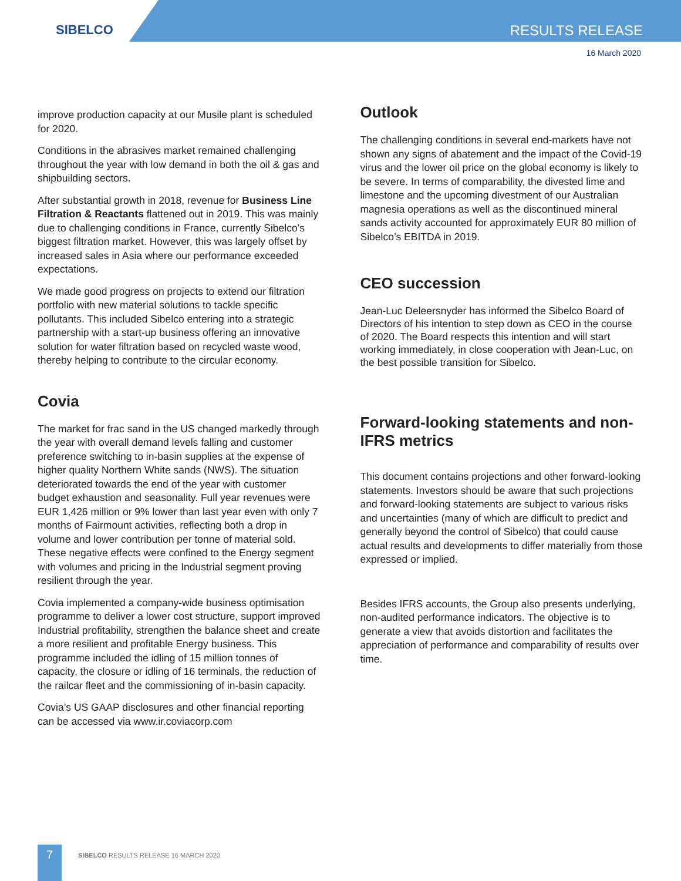SIBELCO RESULTS RELEASE
16 March 2020
improve production capacity at our Musile plant is scheduled for 2020.
Conditions in the abrasives market remained challenging throughout the year with low demand in both the oil & gas and shipbuilding sectors.
After substantial growth in 2018, revenue for Business Line Filtration & Reactants flattened out in 2019. This was mainly due to challenging conditions in France, currently Sibelco’s biggest filtration market. However, this was largely offset by increased sales in Asia where our performance exceeded expectations.
We made good progress on projects to extend our filtration portfolio with new material solutions to tackle specific pollutants. This included Sibelco entering into a strategic partnership with a start-up business offering an innovative solution for water filtration based on recycled waste wood, thereby helping to contribute to the circular economy.
Covia
The market for frac sand in the US changed markedly through the year with overall demand levels falling and customer preference switching to in-basin supplies at the expense of higher quality Northern White sands (NWS). The situation deteriorated towards the end of the year with customer budget exhaustion and seasonality. Full year revenues were EUR 1,426 million or 9% lower than last year even with only 7 months of Fairmount activities, reflecting both a drop in volume and lower contribution per tonne of material sold. These negative effects were confined to the Energy segment with volumes and pricing in the Industrial segment proving resilient through the year.
Covia implemented a company-wide business optimisation programme to deliver a lower cost structure, support improved Industrial profitability, strengthen the balance sheet and create a more resilient and profitable Energy business. This programme included the idling of 15 million tonnes of capacity, the closure or idling of 16 terminals, the reduction of the railcar fleet and the commissioning of in-basin capacity.
Covia’s US GAAP disclosures and other financial reporting can be accessed via www.ir.coviacorp.com
Outlook
The challenging conditions in several end-markets have not shown any signs of abatement and the impact of the Covid-19 virus and the lower oil price on the global economy is likely to be severe. In terms of comparability, the divested lime and limestone and the upcoming divestment of our Australian magnesia operations as well as the discontinued mineral sands activity accounted for approximately EUR 80 million of Sibelco’s EBITDA in 2019.
CEO succession
Jean-Luc Deleersnyder has informed the Sibelco Board of Directors of his intention to step down as CEO in the course of 2020. The Board respects this intention and will start working immediately, in close cooperation with Jean-Luc, on the best possible transition for Sibelco.
Forward-looking statements and non-IFRS metrics
This document contains projections and other forward-looking statements. Investors should be aware that such projections and forward-looking statements are subject to various risks and uncertainties (many of which are difficult to predict and generally beyond the control of Sibelco) that could cause actual results and developments to differ materially from those expressed or implied.
Besides IFRS accounts, the Group also presents underlying, non-audited performance indicators. The objective is to generate a view that avoids distortion and facilitates the appreciation of performance and comparability of results over time.
7
SIBELCO RESULTS RELEASE 16 MARCH 2020